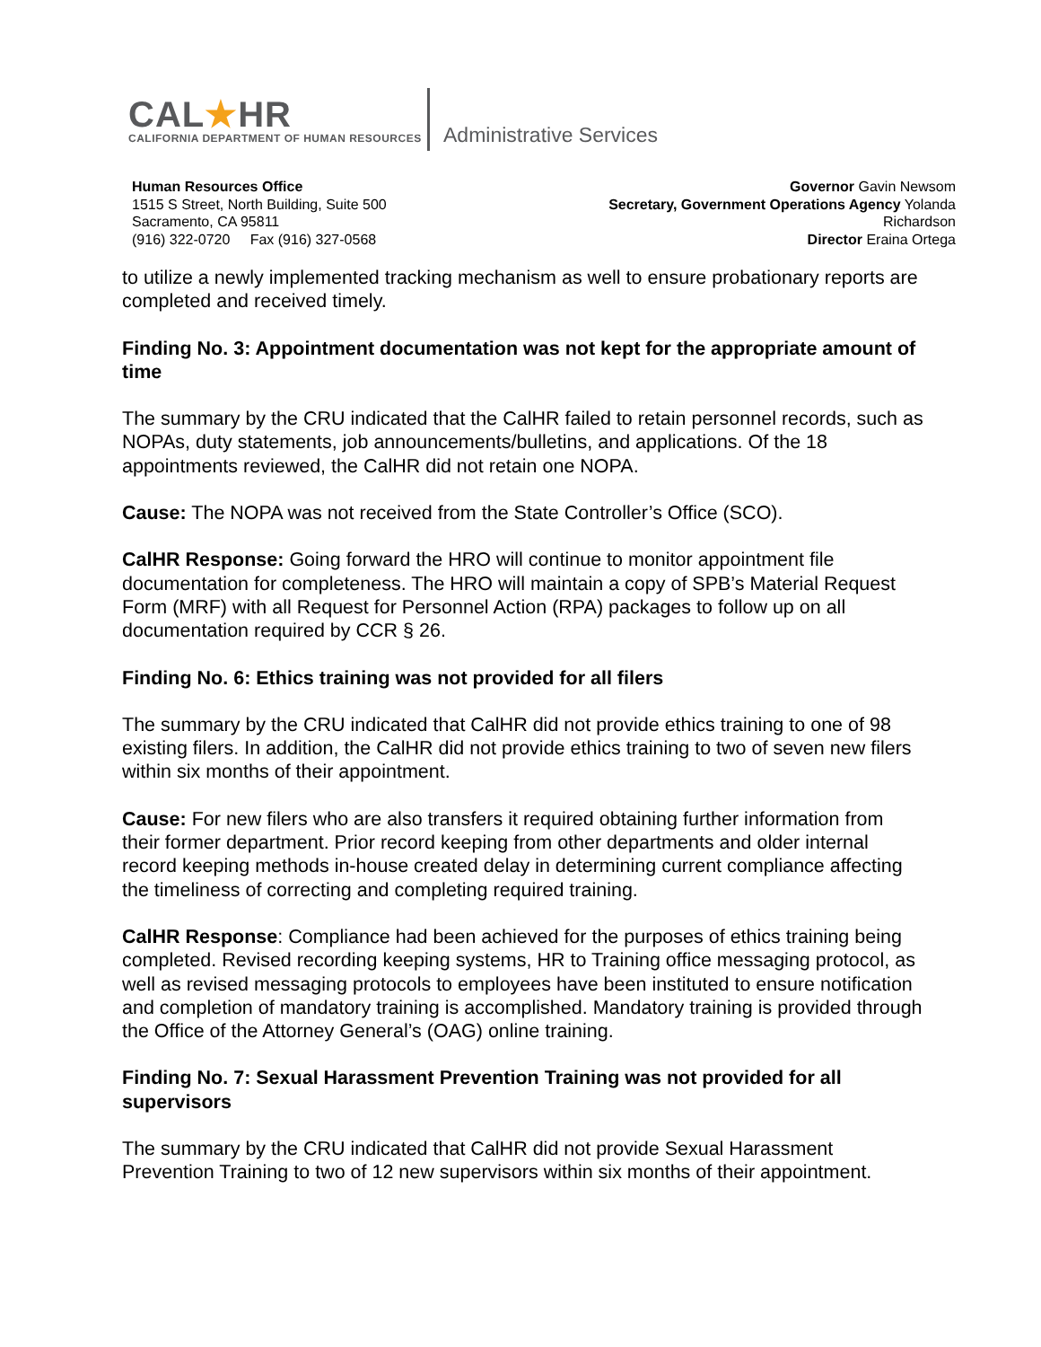CAL★HR
CALIFORNIA DEPARTMENT OF HUMAN RESOURCES
Administrative Services
Human Resources Office
1515 S Street, North Building, Suite 500
Sacramento, CA 95811
(916) 322-0720 Fax (916) 327-0568
Governor Gavin Newsom
Secretary, Government Operations Agency Yolanda
Richardson
Director Eraina Ortega
to utilize a newly implemented tracking mechanism as well to ensure probationary reports are completed and received timely.
Finding No. 3: Appointment documentation was not kept for the appropriate amount of time
The summary by the CRU indicated that the CalHR failed to retain personnel records, such as NOPAs, duty statements, job announcements/bulletins, and applications. Of the 18 appointments reviewed, the CalHR did not retain one NOPA.
Cause: The NOPA was not received from the State Controller’s Office (SCO).
CalHR Response: Going forward the HRO will continue to monitor appointment file documentation for completeness. The HRO will maintain a copy of SPB’s Material Request Form (MRF) with all Request for Personnel Action (RPA) packages to follow up on all documentation required by CCR § 26.
Finding No. 6: Ethics training was not provided for all filers
The summary by the CRU indicated that CalHR did not provide ethics training to one of 98 existing filers. In addition, the CalHR did not provide ethics training to two of seven new filers within six months of their appointment.
Cause: For new filers who are also transfers it required obtaining further information from their former department. Prior record keeping from other departments and older internal record keeping methods in-house created delay in determining current compliance affecting the timeliness of correcting and completing required training.
CalHR Response: Compliance had been achieved for the purposes of ethics training being completed. Revised recording keeping systems, HR to Training office messaging protocol, as well as revised messaging protocols to employees have been instituted to ensure notification and completion of mandatory training is accomplished. Mandatory training is provided through the Office of the Attorney General’s (OAG) online training.
Finding No. 7: Sexual Harassment Prevention Training was not provided for all supervisors
The summary by the CRU indicated that CalHR did not provide Sexual Harassment Prevention Training to two of 12 new supervisors within six months of their appointment.